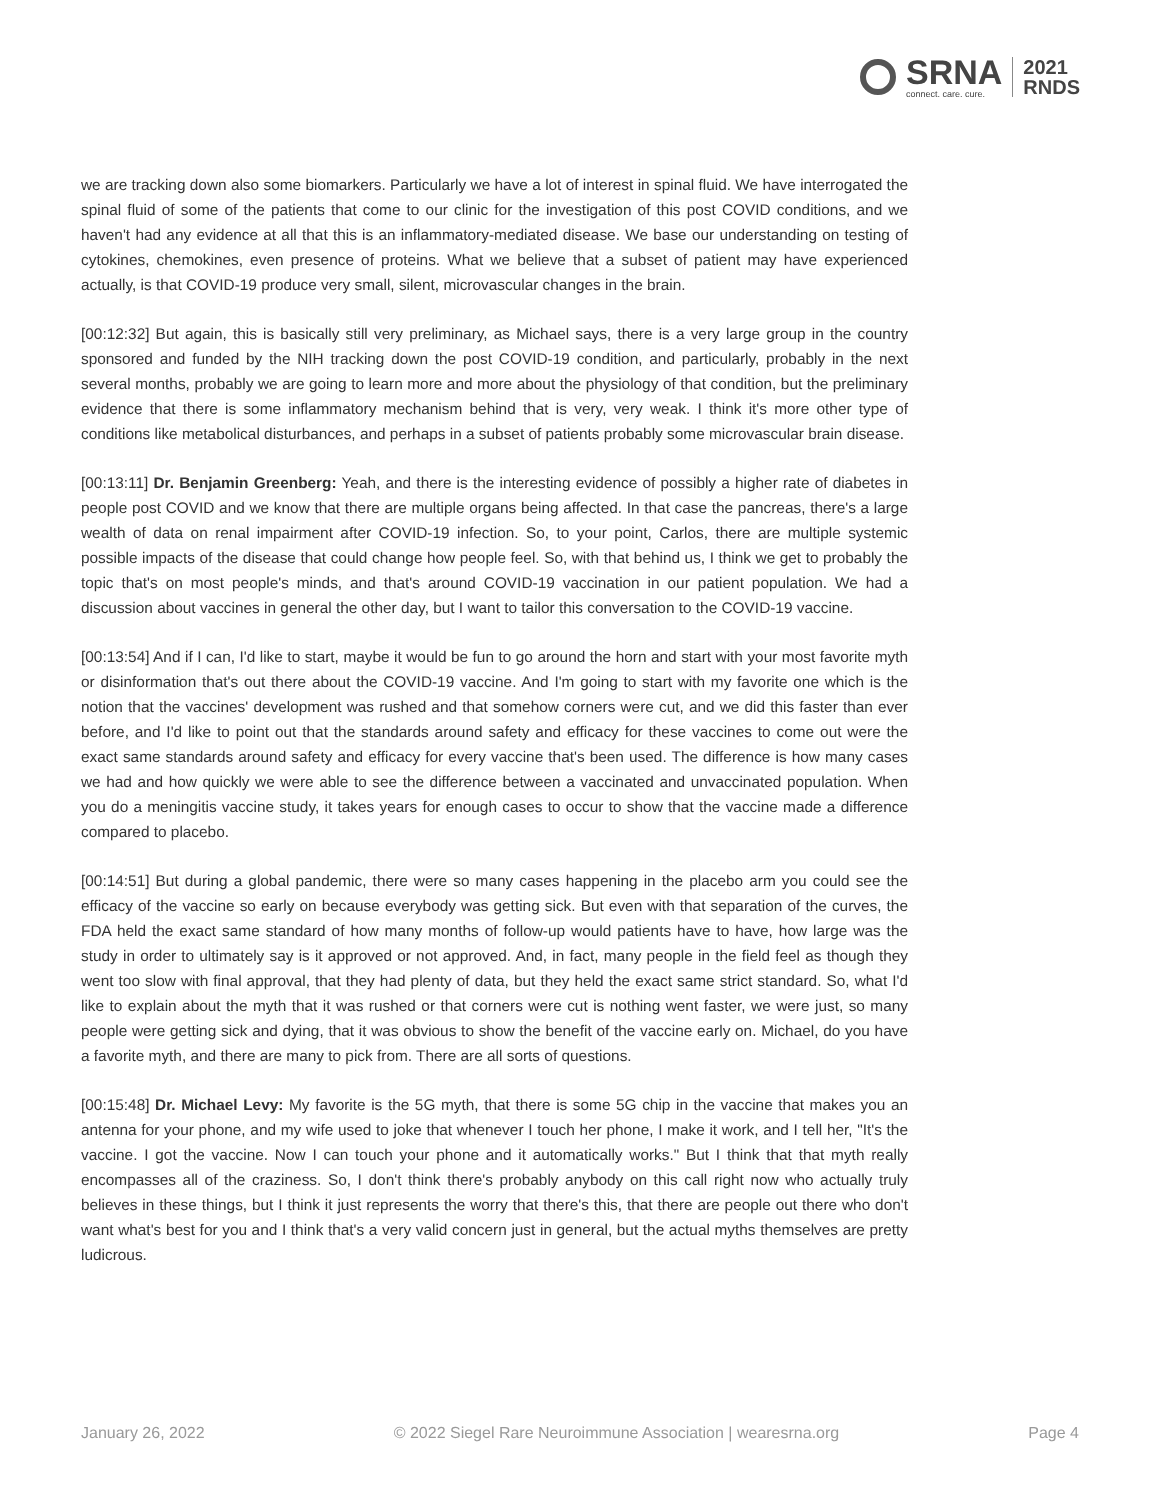SRNA
connect. care. cure.
2021
RNDS
we are tracking down also some biomarkers. Particularly we have a lot of interest in spinal fluid. We have interrogated the spinal fluid of some of the patients that come to our clinic for the investigation of this post COVID conditions, and we haven't had any evidence at all that this is an inflammatory-mediated disease. We base our understanding on testing of cytokines, chemokines, even presence of proteins. What we believe that a subset of patient may have experienced actually, is that COVID-19 produce very small, silent, microvascular changes in the brain.
[00:12:32] But again, this is basically still very preliminary, as Michael says, there is a very large group in the country sponsored and funded by the NIH tracking down the post COVID-19 condition, and particularly, probably in the next several months, probably we are going to learn more and more about the physiology of that condition, but the preliminary evidence that there is some inflammatory mechanism behind that is very, very weak. I think it's more other type of conditions like metabolical disturbances, and perhaps in a subset of patients probably some microvascular brain disease.
[00:13:11] Dr. Benjamin Greenberg: Yeah, and there is the interesting evidence of possibly a higher rate of diabetes in people post COVID and we know that there are multiple organs being affected. In that case the pancreas, there's a large wealth of data on renal impairment after COVID-19 infection. So, to your point, Carlos, there are multiple systemic possible impacts of the disease that could change how people feel. So, with that behind us, I think we get to probably the topic that's on most people's minds, and that's around COVID-19 vaccination in our patient population. We had a discussion about vaccines in general the other day, but I want to tailor this conversation to the COVID-19 vaccine.
[00:13:54] And if I can, I'd like to start, maybe it would be fun to go around the horn and start with your most favorite myth or disinformation that's out there about the COVID-19 vaccine. And I'm going to start with my favorite one which is the notion that the vaccines' development was rushed and that somehow corners were cut, and we did this faster than ever before, and I'd like to point out that the standards around safety and efficacy for these vaccines to come out were the exact same standards around safety and efficacy for every vaccine that's been used. The difference is how many cases we had and how quickly we were able to see the difference between a vaccinated and unvaccinated population. When you do a meningitis vaccine study, it takes years for enough cases to occur to show that the vaccine made a difference compared to placebo.
[00:14:51] But during a global pandemic, there were so many cases happening in the placebo arm you could see the efficacy of the vaccine so early on because everybody was getting sick. But even with that separation of the curves, the FDA held the exact same standard of how many months of follow-up would patients have to have, how large was the study in order to ultimately say is it approved or not approved. And, in fact, many people in the field feel as though they went too slow with final approval, that they had plenty of data, but they held the exact same strict standard. So, what I'd like to explain about the myth that it was rushed or that corners were cut is nothing went faster, we were just, so many people were getting sick and dying, that it was obvious to show the benefit of the vaccine early on. Michael, do you have a favorite myth, and there are many to pick from. There are all sorts of questions.
[00:15:48] Dr. Michael Levy: My favorite is the 5G myth, that there is some 5G chip in the vaccine that makes you an antenna for your phone, and my wife used to joke that whenever I touch her phone, I make it work, and I tell her, "It's the vaccine. I got the vaccine. Now I can touch your phone and it automatically works." But I think that that myth really encompasses all of the craziness. So, I don't think there's probably anybody on this call right now who actually truly believes in these things, but I think it just represents the worry that there's this, that there are people out there who don't want what's best for you and I think that's a very valid concern just in general, but the actual myths themselves are pretty ludicrous.
January 26, 2022 © 2022 Siegel Rare Neuroimmune Association | wearesrna.org Page 4